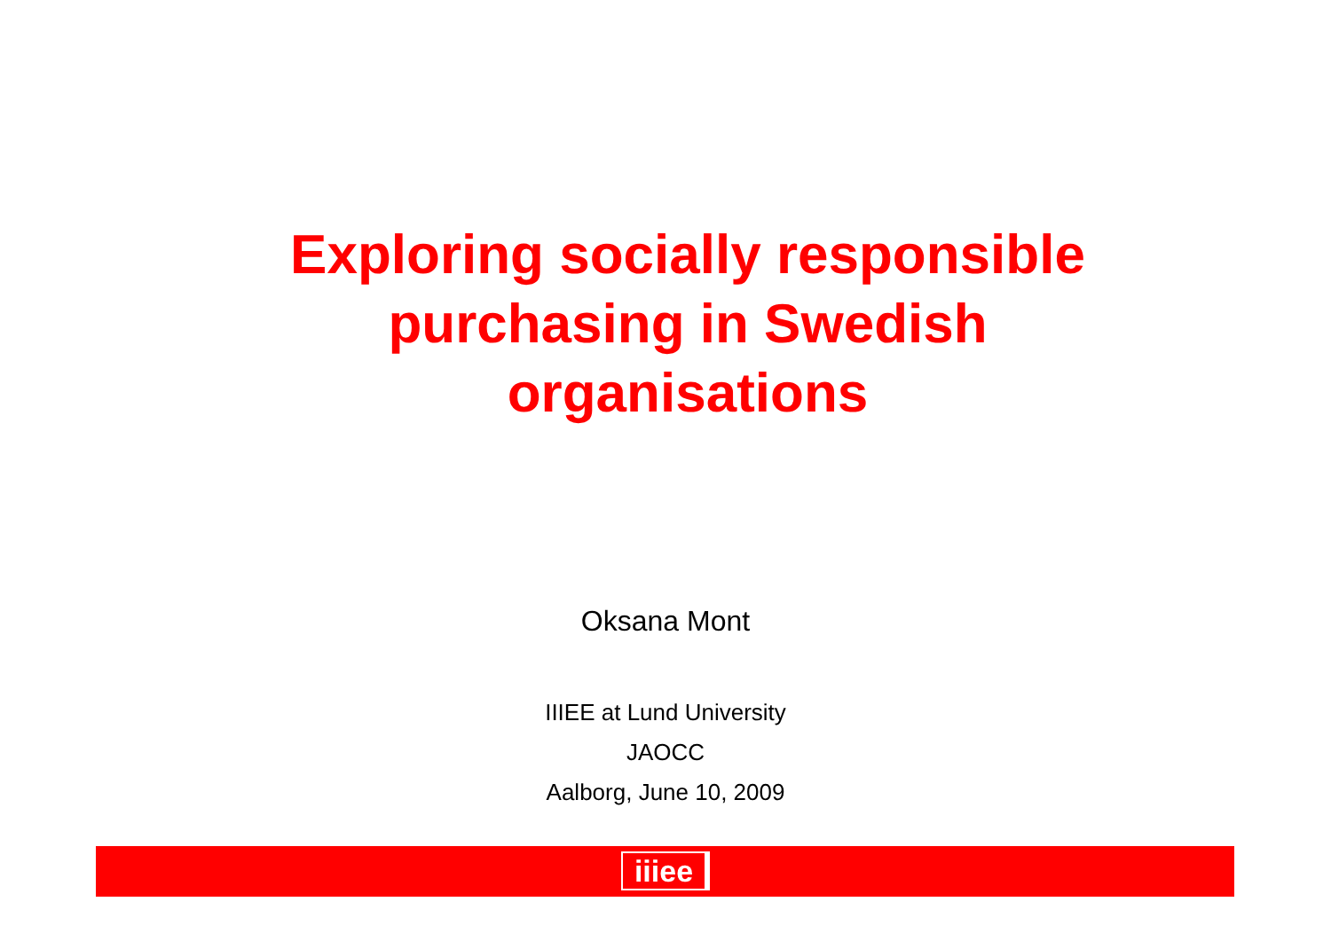Exploring socially responsible
purchasing in Swedish
organisations
Oksana Mont
IIIEE at Lund University
JAOCC
Aalborg, June 10, 2009
iiiee